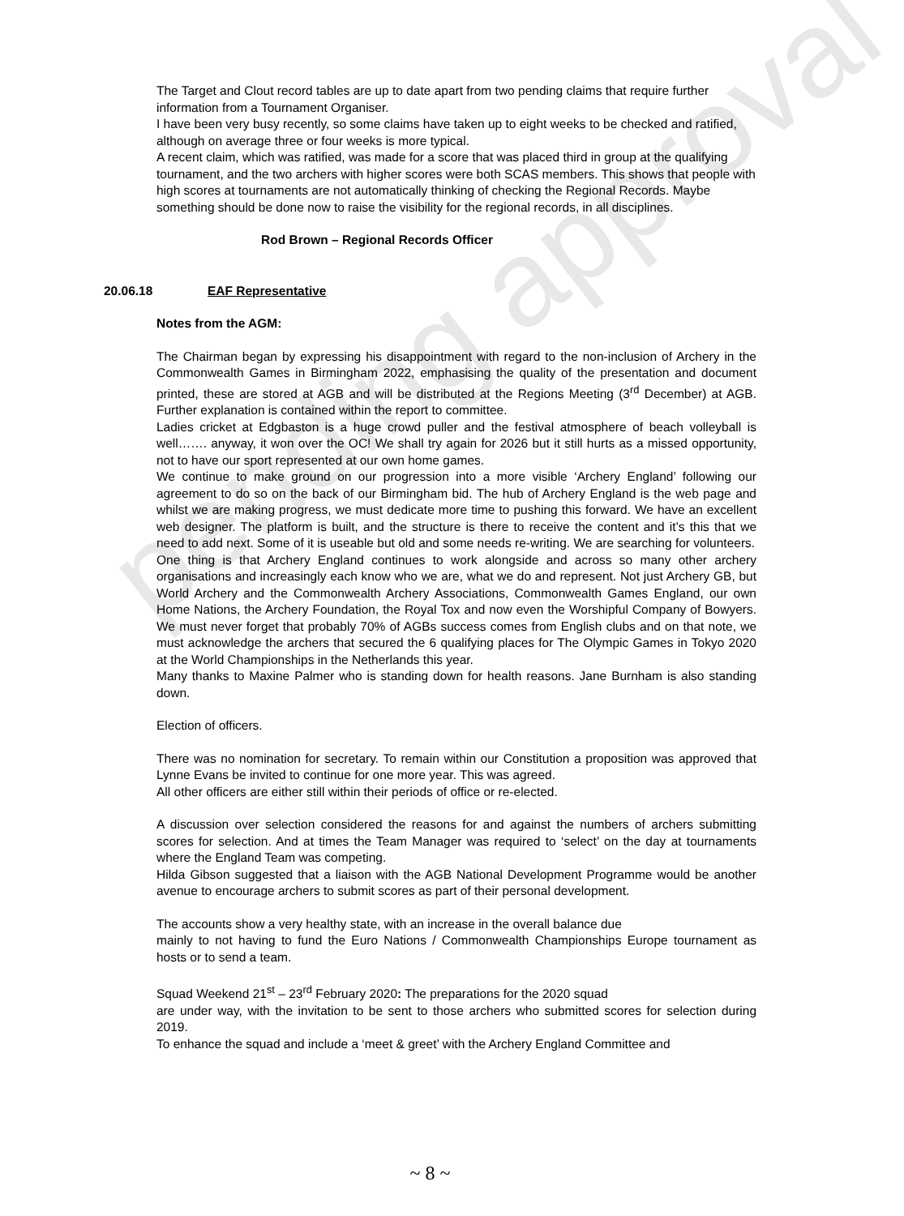pending approval
The Target and Clout record tables are up to date apart from two pending claims that require further information from a Tournament Organiser.
I have been very busy recently, so some claims have taken up to eight weeks to be checked and ratified, although on average three or four weeks is more typical.
A recent claim, which was ratified, was made for a score that was placed third in group at the qualifying tournament, and the two archers with higher scores were both SCAS members. This shows that people with high scores at tournaments are not automatically thinking of checking the Regional Records. Maybe something should be done now to raise the visibility for the regional records, in all disciplines.
Rod Brown – Regional Records Officer
20.06.18 EAF Representative
Notes from the AGM:
The Chairman began by expressing his disappointment with regard to the non-inclusion of Archery in the Commonwealth Games in Birmingham 2022, emphasising the quality of the presentation and document printed, these are stored at AGB and will be distributed at the Regions Meeting (3<sup>rd</sup> December) at AGB. Further explanation is contained within the report to committee.
Ladies cricket at Edgbaston is a huge crowd puller and the festival atmosphere of beach volleyball is well……. anyway, it won over the OC! We shall try again for 2026 but it still hurts as a missed opportunity, not to have our sport represented at our own home games.
We continue to make ground on our progression into a more visible ‘Archery England’ following our agreement to do so on the back of our Birmingham bid. The hub of Archery England is the web page and whilst we are making progress, we must dedicate more time to pushing this forward. We have an excellent web designer. The platform is built, and the structure is there to receive the content and it’s this that we need to add next. Some of it is useable but old and some needs re-writing. We are searching for volunteers.
One thing is that Archery England continues to work alongside and across so many other archery organisations and increasingly each know who we are, what we do and represent. Not just Archery GB, but World Archery and the Commonwealth Archery Associations, Commonwealth Games England, our own Home Nations, the Archery Foundation, the Royal Tox and now even the Worshipful Company of Bowyers. We must never forget that probably 70% of AGBs success comes from English clubs and on that note, we must acknowledge the archers that secured the 6 qualifying places for The Olympic Games in Tokyo 2020 at the World Championships in the Netherlands this year.
Many thanks to Maxine Palmer who is standing down for health reasons. Jane Burnham is also standing down.
Election of officers.
There was no nomination for secretary. To remain within our Constitution a proposition was approved that Lynne Evans be invited to continue for one more year. This was agreed.
All other officers are either still within their periods of office or re-elected.
A discussion over selection considered the reasons for and against the numbers of archers submitting scores for selection. And at times the Team Manager was required to ‘select’ on the day at tournaments where the England Team was competing.
Hilda Gibson suggested that a liaison with the AGB National Development Programme would be another avenue to encourage archers to submit scores as part of their personal development.
The accounts show a very healthy state, with an increase in the overall balance due
mainly to not having to fund the Euro Nations / Commonwealth Championships Europe tournament as hosts or to send a team.
Squad Weekend 21<sup>st</sup> – 23<sup>rd</sup> February 2020: The preparations for the 2020 squad
are under way, with the invitation to be sent to those archers who submitted scores for selection during 2019.
To enhance the squad and include a ‘meet & greet’ with the Archery England Committee and
~ 8 ~